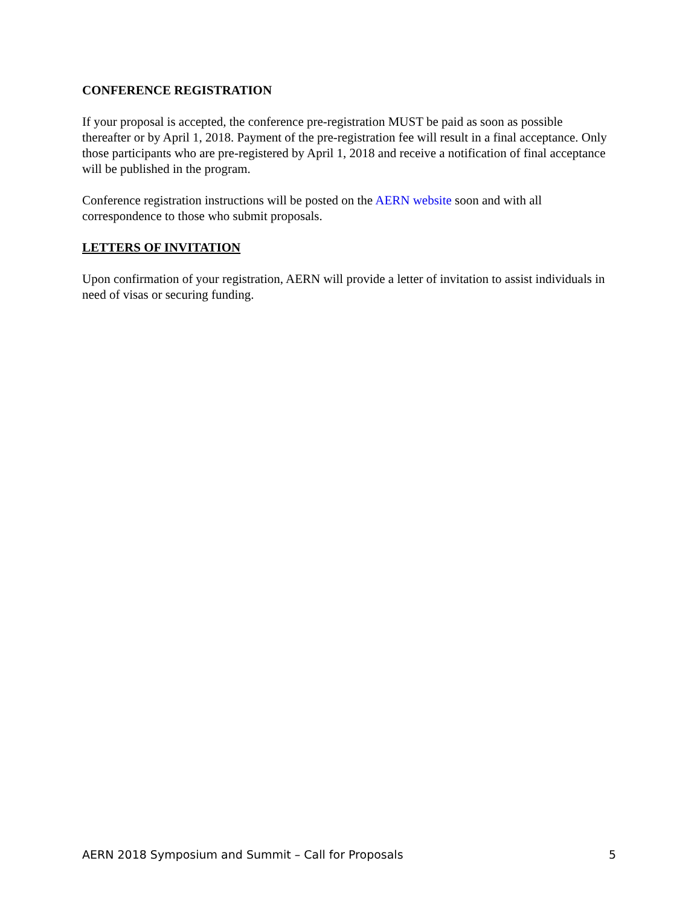CONFERENCE REGISTRATION
If your proposal is accepted, the conference pre-registration MUST be paid as soon as possible thereafter or by April 1, 2018. Payment of the pre-registration fee will result in a final acceptance. Only those participants who are pre-registered by April 1, 2018 and receive a notification of final acceptance will be published in the program.
Conference registration instructions will be posted on the AERN website soon and with all correspondence to those who submit proposals.
LETTERS OF INVITATION
Upon confirmation of your registration, AERN will provide a letter of invitation to assist individuals in need of visas or securing funding.
AERN 2018 Symposium and Summit – Call for Proposals 5